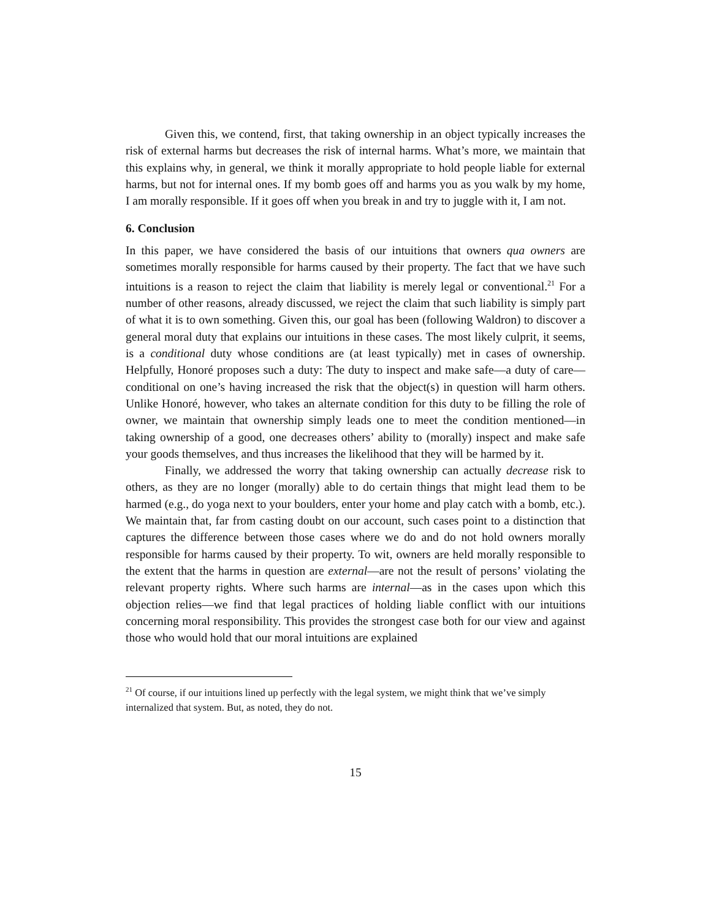Given this, we contend, first, that taking ownership in an object typically increases the risk of external harms but decreases the risk of internal harms. What’s more, we maintain that this explains why, in general, we think it morally appropriate to hold people liable for external harms, but not for internal ones. If my bomb goes off and harms you as you walk by my home, I am morally responsible. If it goes off when you break in and try to juggle with it, I am not.
6. Conclusion
In this paper, we have considered the basis of our intuitions that owners qua owners are sometimes morally responsible for harms caused by their property. The fact that we have such intuitions is a reason to reject the claim that liability is merely legal or conventional.<sup>21</sup> For a number of other reasons, already discussed, we reject the claim that such liability is simply part of what it is to own something. Given this, our goal has been (following Waldron) to discover a general moral duty that explains our intuitions in these cases. The most likely culprit, it seems, is a conditional duty whose conditions are (at least typically) met in cases of ownership. Helpfully, Honoré proposes such a duty: The duty to inspect and make safe—a duty of care—conditional on one’s having increased the risk that the object(s) in question will harm others. Unlike Honoré, however, who takes an alternate condition for this duty to be filling the role of owner, we maintain that ownership simply leads one to meet the condition mentioned—in taking ownership of a good, one decreases others’ ability to (morally) inspect and make safe your goods themselves, and thus increases the likelihood that they will be harmed by it.
Finally, we addressed the worry that taking ownership can actually decrease risk to others, as they are no longer (morally) able to do certain things that might lead them to be harmed (e.g., do yoga next to your boulders, enter your home and play catch with a bomb, etc.). We maintain that, far from casting doubt on our account, such cases point to a distinction that captures the difference between those cases where we do and do not hold owners morally responsible for harms caused by their property. To wit, owners are held morally responsible to the extent that the harms in question are external—are not the result of persons’ violating the relevant property rights. Where such harms are internal—as in the cases upon which this objection relies—we find that legal practices of holding liable conflict with our intuitions concerning moral responsibility. This provides the strongest case both for our view and against those who would hold that our moral intuitions are explained
<sup>21</sup> Of course, if our intuitions lined up perfectly with the legal system, we might think that we’ve simply internalized that system. But, as noted, they do not.
15